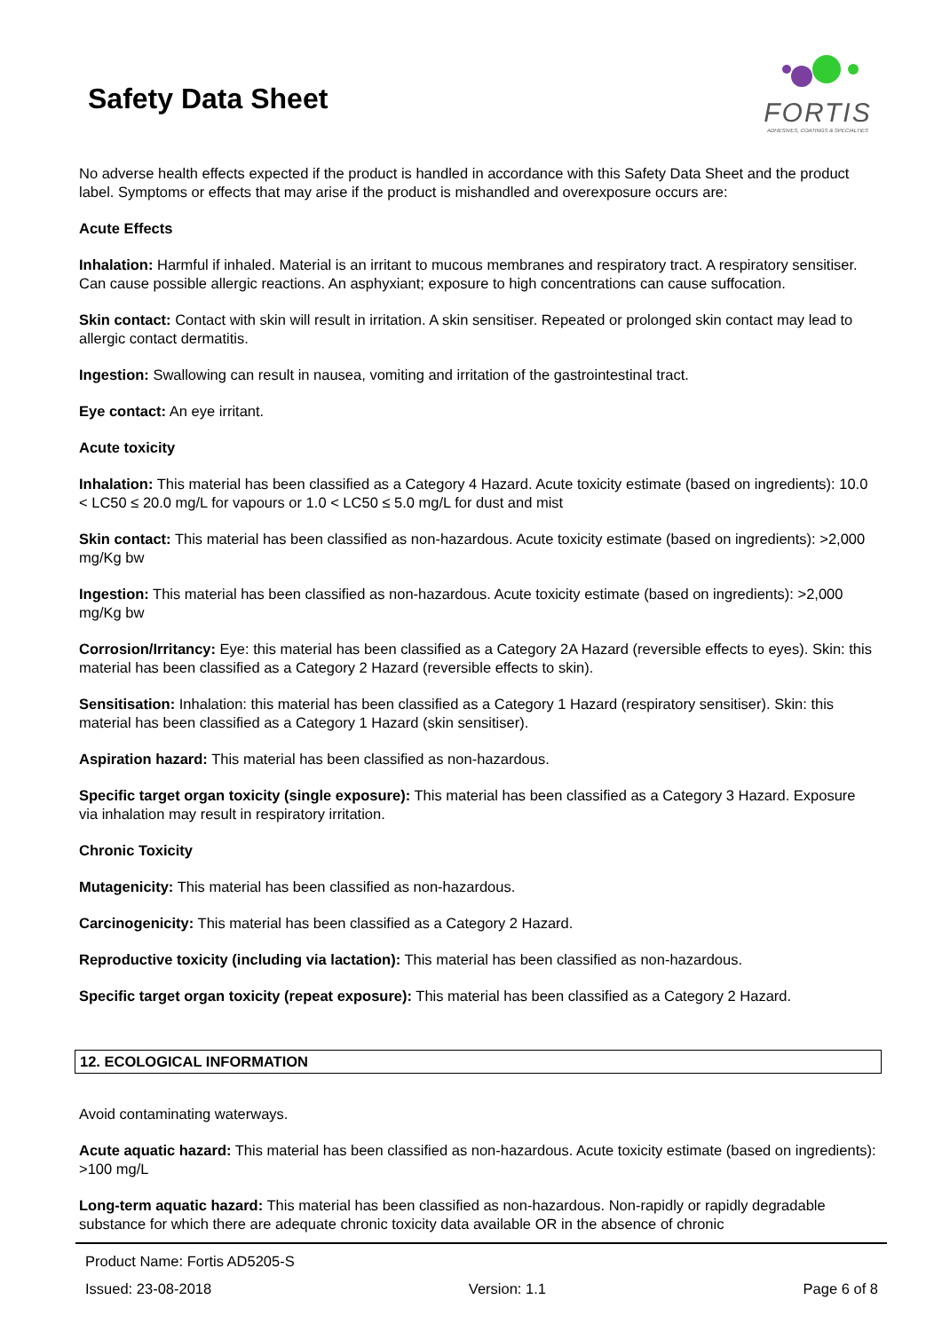Safety Data Sheet
FORTIS
ADHESIVES, COATINGS & SPECIALTIES
No adverse health effects expected if the product is handled in accordance with this Safety Data Sheet and the product label. Symptoms or effects that may arise if the product is mishandled and overexposure occurs are:
Acute Effects
Inhalation: Harmful if inhaled. Material is an irritant to mucous membranes and respiratory tract. A respiratory sensitiser. Can cause possible allergic reactions. An asphyxiant; exposure to high concentrations can cause suffocation.
Skin contact: Contact with skin will result in irritation. A skin sensitiser. Repeated or prolonged skin contact may lead to allergic contact dermatitis.
Ingestion: Swallowing can result in nausea, vomiting and irritation of the gastrointestinal tract.
Eye contact: An eye irritant.
Acute toxicity
Inhalation: This material has been classified as a Category 4 Hazard. Acute toxicity estimate (based on ingredients): 10.0 < LC50 ≤ 20.0 mg/L for vapours or 1.0 < LC50 ≤ 5.0 mg/L for dust and mist
Skin contact: This material has been classified as non-hazardous. Acute toxicity estimate (based on ingredients): >2,000 mg/Kg bw
Ingestion: This material has been classified as non-hazardous. Acute toxicity estimate (based on ingredients): >2,000 mg/Kg bw
Corrosion/Irritancy: Eye: this material has been classified as a Category 2A Hazard (reversible effects to eyes). Skin: this material has been classified as a Category 2 Hazard (reversible effects to skin).
Sensitisation: Inhalation: this material has been classified as a Category 1 Hazard (respiratory sensitiser). Skin: this material has been classified as a Category 1 Hazard (skin sensitiser).
Aspiration hazard: This material has been classified as non-hazardous.
Specific target organ toxicity (single exposure): This material has been classified as a Category 3 Hazard. Exposure via inhalation may result in respiratory irritation.
Chronic Toxicity
Mutagenicity: This material has been classified as non-hazardous.
Carcinogenicity: This material has been classified as a Category 2 Hazard.
Reproductive toxicity (including via lactation): This material has been classified as non-hazardous.
Specific target organ toxicity (repeat exposure): This material has been classified as a Category 2 Hazard.
12. ECOLOGICAL INFORMATION
Avoid contaminating waterways.
Acute aquatic hazard: This material has been classified as non-hazardous. Acute toxicity estimate (based on ingredients): >100 mg/L
Long-term aquatic hazard: This material has been classified as non-hazardous. Non-rapidly or rapidly degradable substance for which there are adequate chronic toxicity data available OR in the absence of chronic
Product Name: Fortis AD5205-S
Issued: 23-08-2018 Version: 1.1 Page 6 of 8